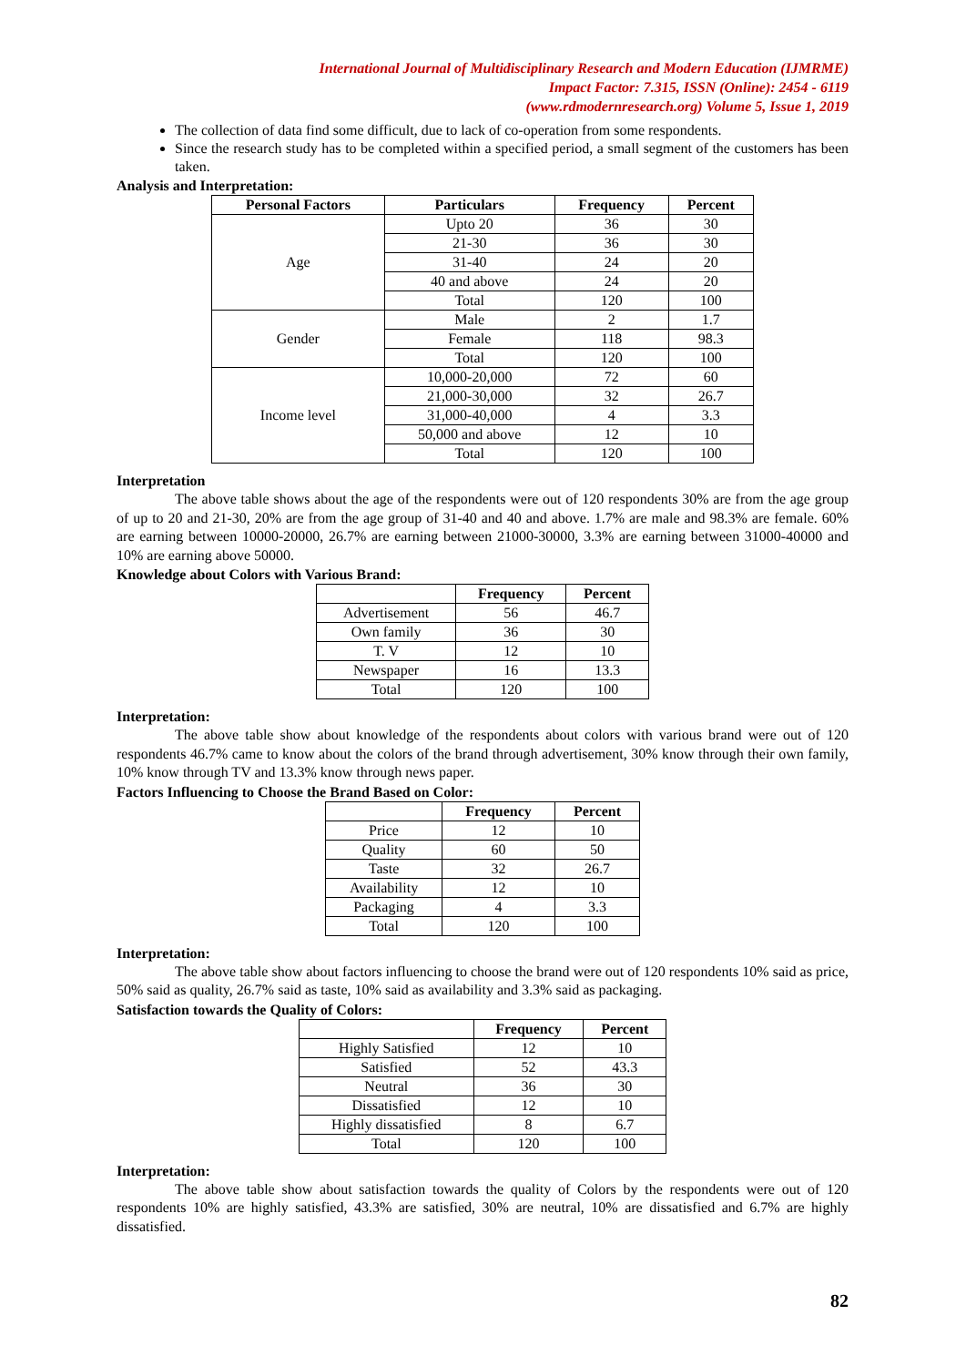International Journal of Multidisciplinary Research and Modern Education (IJMRME)
Impact Factor: 7.315, ISSN (Online): 2454 - 6119
(www.rdmodernresearch.org) Volume 5, Issue 1, 2019
The collection of data find some difficult, due to lack of co-operation from some respondents.
Since the research study has to be completed within a specified period, a small segment of the customers has been taken.
Analysis and Interpretation:
| Personal Factors | Particulars | Frequency | Percent |
| --- | --- | --- | --- |
| Age | Upto 20 | 36 | 30 |
| | 21-30 | 36 | 30 |
| | 31-40 | 24 | 20 |
| | 40 and above | 24 | 20 |
| | Total | 120 | 100 |
| Gender | Male | 2 | 1.7 |
| | Female | 118 | 98.3 |
| | Total | 120 | 100 |
| Income level | 10,000-20,000 | 72 | 60 |
| | 21,000-30,000 | 32 | 26.7 |
| | 31,000-40,000 | 4 | 3.3 |
| | 50,000 and above | 12 | 10 |
| | Total | 120 | 100 |
Interpretation
The above table shows about the age of the respondents were out of 120 respondents 30% are from the age group of up to 20 and 21-30, 20% are from the age group of 31-40 and 40 and above. 1.7% are male and 98.3% are female. 60% are earning between 10000-20000, 26.7% are earning between 21000-30000, 3.3% are earning between 31000-40000 and 10% are earning above 50000.
Knowledge about Colors with Various Brand:
| | Frequency | Percent |
| --- | --- | --- |
| Advertisement | 56 | 46.7 |
| Own family | 36 | 30 |
| T. V | 12 | 10 |
| Newspaper | 16 | 13.3 |
| Total | 120 | 100 |
Interpretation:
The above table show about knowledge of the respondents about colors with various brand were out of 120 respondents 46.7% came to know about the colors of the brand through advertisement, 30% know through their own family, 10% know through TV and 13.3% know through news paper.
Factors Influencing to Choose the Brand Based on Color:
| | Frequency | Percent |
| --- | --- | --- |
| Price | 12 | 10 |
| Quality | 60 | 50 |
| Taste | 32 | 26.7 |
| Availability | 12 | 10 |
| Packaging | 4 | 3.3 |
| Total | 120 | 100 |
Interpretation:
The above table show about factors influencing to choose the brand were out of 120 respondents 10% said as price, 50% said as quality, 26.7% said as taste, 10% said as availability and 3.3% said as packaging.
Satisfaction towards the Quality of Colors:
| | Frequency | Percent |
| --- | --- | --- |
| Highly Satisfied | 12 | 10 |
| Satisfied | 52 | 43.3 |
| Neutral | 36 | 30 |
| Dissatisfied | 12 | 10 |
| Highly dissatisfied | 8 | 6.7 |
| Total | 120 | 100 |
Interpretation:
The above table show about satisfaction towards the quality of Colors by the respondents were out of 120 respondents 10% are highly satisfied, 43.3% are satisfied, 30% are neutral, 10% are dissatisfied and 6.7% are highly dissatisfied.
82